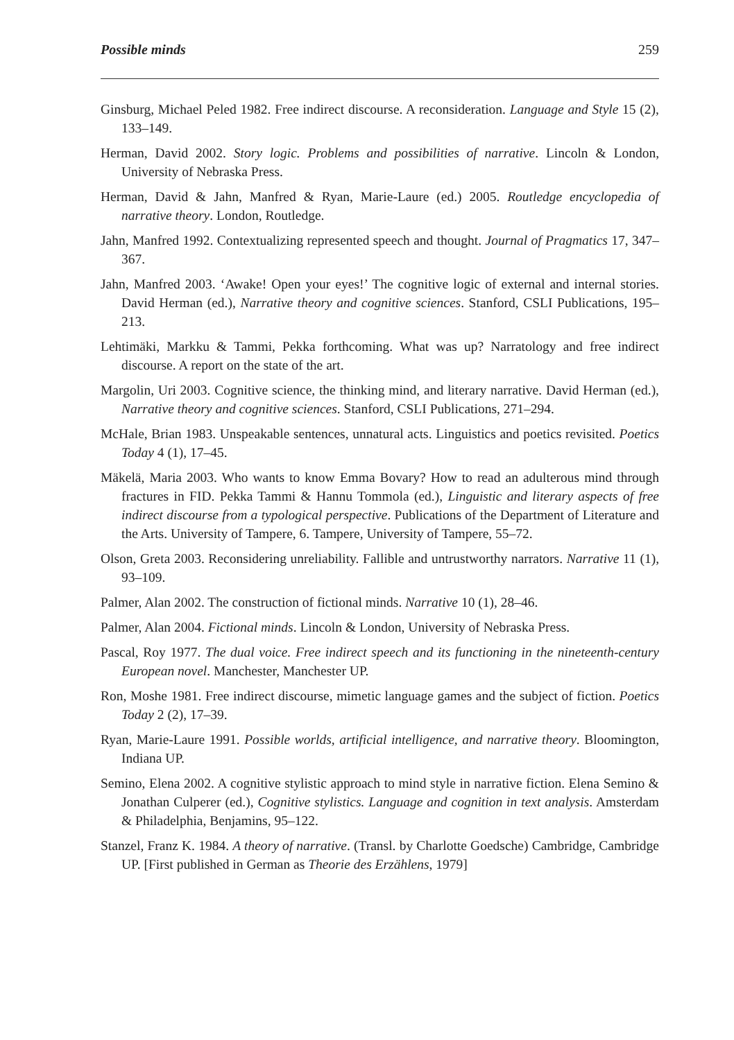Possible minds 259
Ginsburg, Michael Peled 1982. Free indirect discourse. A reconsideration. Language and Style 15 (2), 133–149.
Herman, David 2002. Story logic. Problems and possibilities of narrative. Lincoln & London, University of Nebraska Press.
Herman, David & Jahn, Manfred & Ryan, Marie-Laure (ed.) 2005. Routledge encyclopedia of narrative theory. London, Routledge.
Jahn, Manfred 1992. Contextualizing represented speech and thought. Journal of Pragmatics 17, 347–367.
Jahn, Manfred 2003. ‘Awake! Open your eyes!’ The cognitive logic of external and internal stories. David Herman (ed.), Narrative theory and cognitive sciences. Stanford, CSLI Publications, 195–213.
Lehtimäki, Markku & Tammi, Pekka forthcoming. What was up? Narratology and free indirect discourse. A report on the state of the art.
Margolin, Uri 2003. Cognitive science, the thinking mind, and literary narrative. David Herman (ed.), Narrative theory and cognitive sciences. Stanford, CSLI Publications, 271–294.
McHale, Brian 1983. Unspeakable sentences, unnatural acts. Linguistics and poetics revisited. Poetics Today 4 (1), 17–45.
Mäkelä, Maria 2003. Who wants to know Emma Bovary? How to read an adulterous mind through fractures in FID. Pekka Tammi & Hannu Tommola (ed.), Linguistic and literary aspects of free indirect discourse from a typological perspective. Publications of the Department of Literature and the Arts. University of Tampere, 6. Tampere, University of Tampere, 55–72.
Olson, Greta 2003. Reconsidering unreliability. Fallible and untrustworthy narrators. Narrative 11 (1), 93–109.
Palmer, Alan 2002. The construction of fictional minds. Narrative 10 (1), 28–46.
Palmer, Alan 2004. Fictional minds. Lincoln & London, University of Nebraska Press.
Pascal, Roy 1977. The dual voice. Free indirect speech and its functioning in the nineteenth-century European novel. Manchester, Manchester UP.
Ron, Moshe 1981. Free indirect discourse, mimetic language games and the subject of fiction. Poetics Today 2 (2), 17–39.
Ryan, Marie-Laure 1991. Possible worlds, artificial intelligence, and narrative theory. Bloomington, Indiana UP.
Semino, Elena 2002. A cognitive stylistic approach to mind style in narrative fiction. Elena Semino & Jonathan Culperer (ed.), Cognitive stylistics. Language and cognition in text analysis. Amsterdam & Philadelphia, Benjamins, 95–122.
Stanzel, Franz K. 1984. A theory of narrative. (Transl. by Charlotte Goedsche) Cambridge, Cambridge UP. [First published in German as Theorie des Erzählens, 1979]